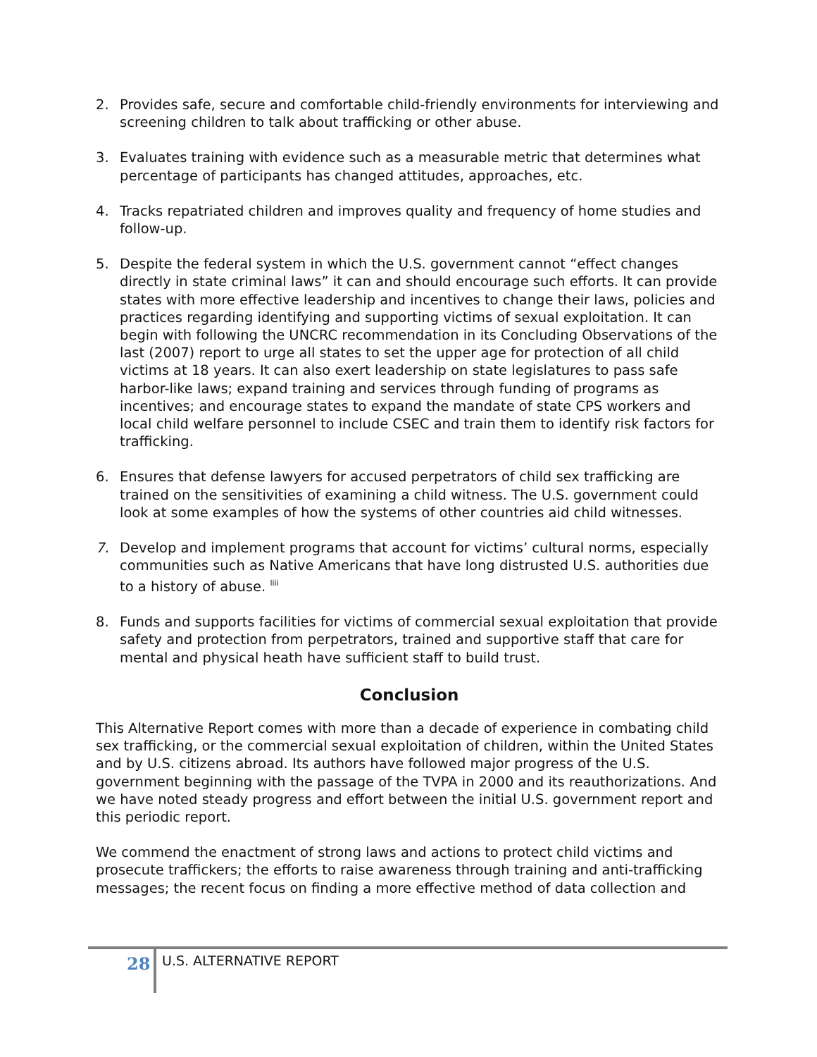2. Provides safe, secure and comfortable child-friendly environments for interviewing and screening children to talk about trafficking or other abuse.
3. Evaluates training with evidence such as a measurable metric that determines what percentage of participants has changed attitudes, approaches, etc.
4. Tracks repatriated children and improves quality and frequency of home studies and follow-up.
5. Despite the federal system in which the U.S. government cannot “effect changes directly in state criminal laws” it can and should encourage such efforts. It can provide states with more effective leadership and incentives to change their laws, policies and practices regarding identifying and supporting victims of sexual exploitation. It can begin with following the UNCRC recommendation in its Concluding Observations of the last (2007) report to urge all states to set the upper age for protection of all child victims at 18 years. It can also exert leadership on state legislatures to pass safe harbor-like laws; expand training and services through funding of programs as incentives; and encourage states to expand the mandate of state CPS workers and local child welfare personnel to include CSEC and train them to identify risk factors for trafficking.
6. Ensures that defense lawyers for accused perpetrators of child sex trafficking are trained on the sensitivities of examining a child witness. The U.S. government could look at some examples of how the systems of other countries aid child witnesses.
7. Develop and implement programs that account for victims’ cultural norms, especially communities such as Native Americans that have long distrusted U.S. authorities due to a history of abuse. <sup>liii</sup>
8. Funds and supports facilities for victims of commercial sexual exploitation that provide safety and protection from perpetrators, trained and supportive staff that care for mental and physical heath have sufficient staff to build trust.
Conclusion
This Alternative Report comes with more than a decade of experience in combating child sex trafficking, or the commercial sexual exploitation of children, within the United States and by U.S. citizens abroad. Its authors have followed major progress of the U.S. government beginning with the passage of the TVPA in 2000 and its reauthorizations. And we have noted steady progress and effort between the initial U.S. government report and this periodic report.
We commend the enactment of strong laws and actions to protect child victims and prosecute traffickers; the efforts to raise awareness through training and anti-trafficking messages; the recent focus on finding a more effective method of data collection and
28 U.S. ALTERNATIVE REPORT